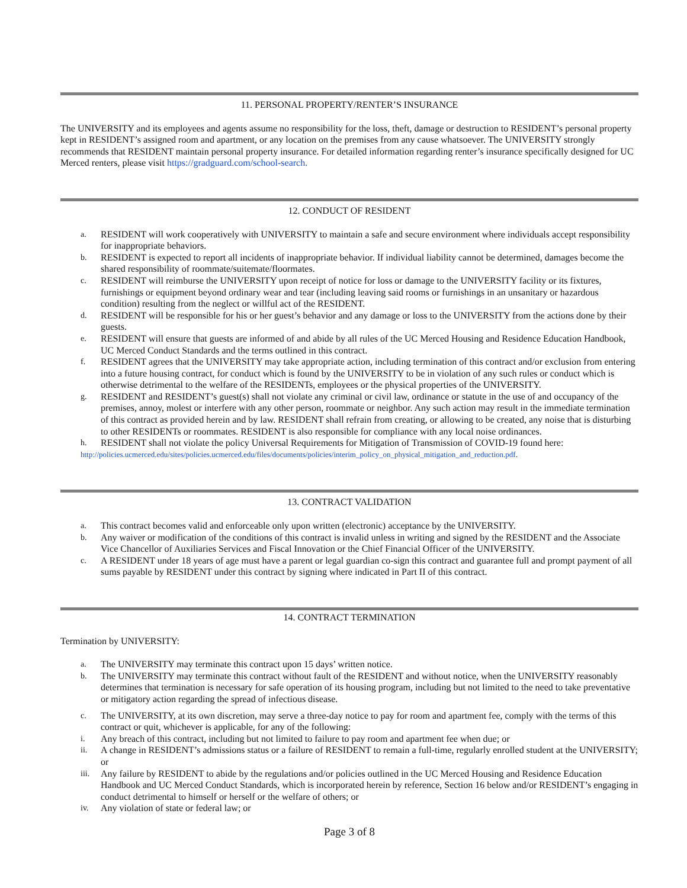11. PERSONAL PROPERTY/RENTER’S INSURANCE
The UNIVERSITY and its employees and agents assume no responsibility for the loss, theft, damage or destruction to RESIDENT’s personal property kept in RESIDENT’s assigned room and apartment, or any location on the premises from any cause whatsoever. The UNIVERSITY strongly recommends that RESIDENT maintain personal property insurance. For detailed information regarding renter’s insurance specifically designed for UC Merced renters, please visit https://gradguard.com/school-search.
12. CONDUCT OF RESIDENT
a. RESIDENT will work cooperatively with UNIVERSITY to maintain a safe and secure environment where individuals accept responsibility for inappropriate behaviors.
b. RESIDENT is expected to report all incidents of inappropriate behavior. If individual liability cannot be determined, damages become the shared responsibility of roommate/suitemate/floormates.
c. RESIDENT will reimburse the UNIVERSITY upon receipt of notice for loss or damage to the UNIVERSITY facility or its fixtures, furnishings or equipment beyond ordinary wear and tear (including leaving said rooms or furnishings in an unsanitary or hazardous condition) resulting from the neglect or willful act of the RESIDENT.
d. RESIDENT will be responsible for his or her guest’s behavior and any damage or loss to the UNIVERSITY from the actions done by their guests.
e. RESIDENT will ensure that guests are informed of and abide by all rules of the UC Merced Housing and Residence Education Handbook, UC Merced Conduct Standards and the terms outlined in this contract.
f. RESIDENT agrees that the UNIVERSITY may take appropriate action, including termination of this contract and/or exclusion from entering into a future housing contract, for conduct which is found by the UNIVERSITY to be in violation of any such rules or conduct which is otherwise detrimental to the welfare of the RESIDENTs, employees or the physical properties of the UNIVERSITY.
g. RESIDENT and RESIDENT’s guest(s) shall not violate any criminal or civil law, ordinance or statute in the use of and occupancy of the premises, annoy, molest or interfere with any other person, roommate or neighbor. Any such action may result in the immediate termination of this contract as provided herein and by law. RESIDENT shall refrain from creating, or allowing to be created, any noise that is disturbing to other RESIDENTs or roommates. RESIDENT is also responsible for compliance with any local noise ordinances.
h. RESIDENT shall not violate the policy Universal Requirements for Mitigation of Transmission of COVID-19 found here:
http://policies.ucmerced.edu/sites/policies.ucmerced.edu/files/documents/policies/interim_policy_on_physical_mitigation_and_reduction.pdf.
13. CONTRACT VALIDATION
a. This contract becomes valid and enforceable only upon written (electronic) acceptance by the UNIVERSITY.
b. Any waiver or modification of the conditions of this contract is invalid unless in writing and signed by the RESIDENT and the Associate Vice Chancellor of Auxiliaries Services and Fiscal Innovation or the Chief Financial Officer of the UNIVERSITY.
c. A RESIDENT under 18 years of age must have a parent or legal guardian co-sign this contract and guarantee full and prompt payment of all sums payable by RESIDENT under this contract by signing where indicated in Part II of this contract.
14. CONTRACT TERMINATION
Termination by UNIVERSITY:
a. The UNIVERSITY may terminate this contract upon 15 days’ written notice.
b. The UNIVERSITY may terminate this contract without fault of the RESIDENT and without notice, when the UNIVERSITY reasonably determines that termination is necessary for safe operation of its housing program, including but not limited to the need to take preventative or mitigatory action regarding the spread of infectious disease.
c. The UNIVERSITY, at its own discretion, may serve a three-day notice to pay for room and apartment fee, comply with the terms of this contract or quit, whichever is applicable, for any of the following:
i. Any breach of this contract, including but not limited to failure to pay room and apartment fee when due; or
ii. A change in RESIDENT’s admissions status or a failure of RESIDENT to remain a full-time, regularly enrolled student at the UNIVERSITY; or
iii. Any failure by RESIDENT to abide by the regulations and/or policies outlined in the UC Merced Housing and Residence Education Handbook and UC Merced Conduct Standards, which is incorporated herein by reference, Section 16 below and/or RESIDENT’s engaging in conduct detrimental to himself or herself or the welfare of others; or
iv. Any violation of state or federal law; or
Page 3 of 8